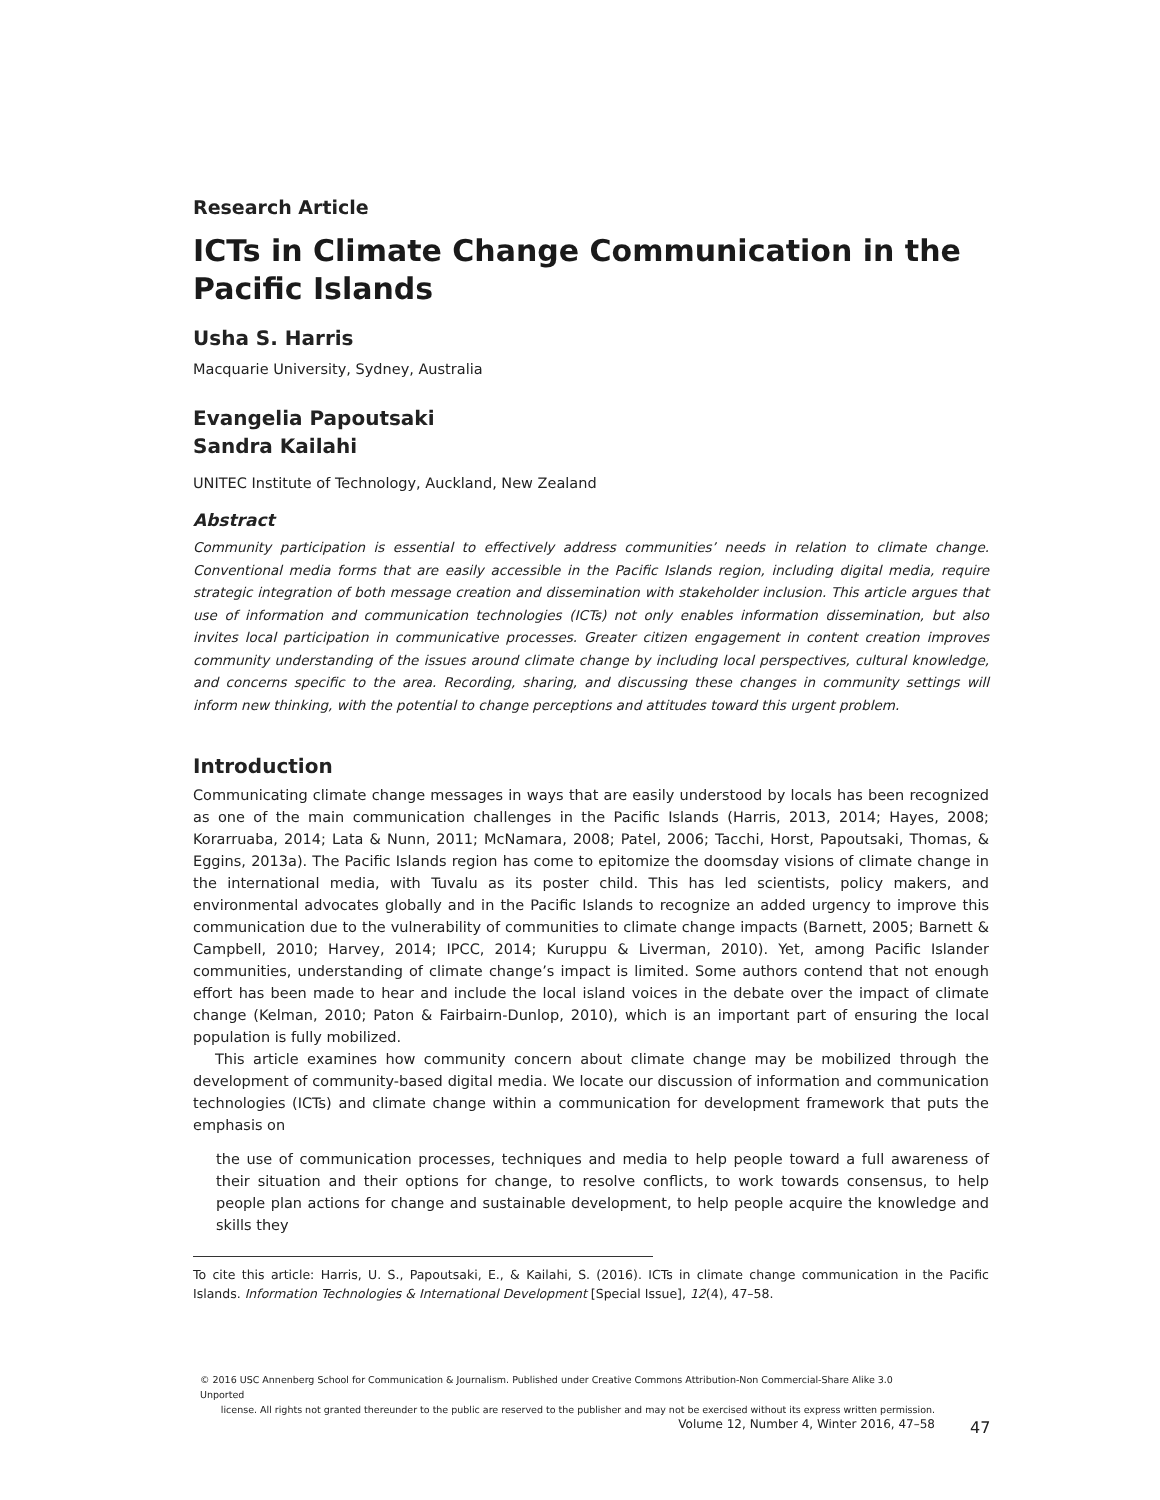Research Article
ICTs in Climate Change Communication in the Pacific Islands
Usha S. Harris
Macquarie University, Sydney, Australia
Evangelia Papoutsaki
Sandra Kailahi
UNITEC Institute of Technology, Auckland, New Zealand
Abstract
Community participation is essential to effectively address communities’ needs in relation to climate change. Conventional media forms that are easily accessible in the Pacific Islands region, including digital media, require strategic integration of both message creation and dissemination with stakeholder inclusion. This article argues that use of information and communication technologies (ICTs) not only enables information dissemination, but also invites local participation in communicative processes. Greater citizen engagement in content creation improves community understanding of the issues around climate change by including local perspectives, cultural knowledge, and concerns specific to the area. Recording, sharing, and discussing these changes in community settings will inform new thinking, with the potential to change perceptions and attitudes toward this urgent problem.
Introduction
Communicating climate change messages in ways that are easily understood by locals has been recognized as one of the main communication challenges in the Pacific Islands (Harris, 2013, 2014; Hayes, 2008; Korarruaba, 2014; Lata & Nunn, 2011; McNamara, 2008; Patel, 2006; Tacchi, Horst, Papoutsaki, Thomas, & Eggins, 2013a). The Pacific Islands region has come to epitomize the doomsday visions of climate change in the international media, with Tuvalu as its poster child. This has led scientists, policy makers, and environmental advocates globally and in the Pacific Islands to recognize an added urgency to improve this communication due to the vulnerability of communities to climate change impacts (Barnett, 2005; Barnett & Campbell, 2010; Harvey, 2014; IPCC, 2014; Kuruppu & Liverman, 2010). Yet, among Pacific Islander communities, understanding of climate change’s impact is limited. Some authors contend that not enough effort has been made to hear and include the local island voices in the debate over the impact of climate change (Kelman, 2010; Paton & Fairbairn-Dunlop, 2010), which is an important part of ensuring the local population is fully mobilized.
This article examines how community concern about climate change may be mobilized through the development of community-based digital media. We locate our discussion of information and communication technologies (ICTs) and climate change within a communication for development framework that puts the emphasis on
the use of communication processes, techniques and media to help people toward a full awareness of their situation and their options for change, to resolve conflicts, to work towards consensus, to help people plan actions for change and sustainable development, to help people acquire the knowledge and skills they
To cite this article: Harris, U. S., Papoutsaki, E., & Kailahi, S. (2016). ICTs in climate change communication in the Pacific Islands. Information Technologies & International Development [Special Issue], 12(4), 47–58.
© 2016 USC Annenberg School for Communication & Journalism. Published under Creative Commons Attribution-Non Commercial-Share Alike 3.0 Unported
license. All rights not granted thereunder to the public are reserved to the publisher and may not be exercised without its express written permission.
Volume 12, Number 4, Winter 2016, 47–58
47